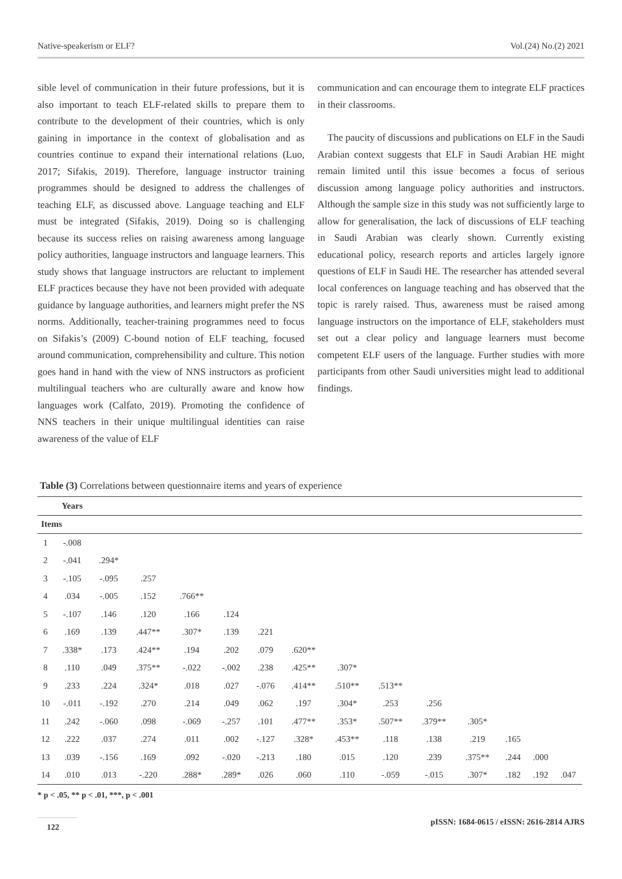Native-speakerism or ELF? Vol.(24) No.(2) 2021
sible level of communication in their future professions, but it is also important to teach ELF-related skills to prepare them to contribute to the development of their countries, which is only gaining in importance in the context of globalisation and as countries continue to expand their international relations (Luo, 2017; Sifakis, 2019). Therefore, language instructor training programmes should be designed to address the challenges of teaching ELF, as discussed above. Language teaching and ELF must be integrated (Sifakis, 2019). Doing so is challenging because its success relies on raising awareness among language policy authorities, language instructors and language learners. This study shows that language instructors are reluctant to implement ELF practices because they have not been provided with adequate guidance by language authorities, and learners might prefer the NS norms. Additionally, teacher-training programmes need to focus on Sifakis’s (2009) C-bound notion of ELF teaching, focused around communication, comprehensibility and culture. This notion goes hand in hand with the view of NNS instructors as proficient multilingual teachers who are culturally aware and know how languages work (Calfato, 2019). Promoting the confidence of NNS teachers in their unique multilingual identities can raise awareness of the value of ELF
communication and can encourage them to integrate ELF practices in their classrooms.
The paucity of discussions and publications on ELF in the Saudi Arabian context suggests that ELF in Saudi Arabian HE might remain limited until this issue becomes a focus of serious discussion among language policy authorities and instructors. Although the sample size in this study was not sufficiently large to allow for generalisation, the lack of discussions of ELF teaching in Saudi Arabian was clearly shown. Currently existing educational policy, research reports and articles largely ignore questions of ELF in Saudi HE. The researcher has attended several local conferences on language teaching and has observed that the topic is rarely raised. Thus, awareness must be raised among language instructors on the importance of ELF, stakeholders must set out a clear policy and language learners must become competent ELF users of the language. Further studies with more participants from other Saudi universities might lead to additional findings.
Table (3) Correlations between questionnaire items and years of experience
| | Years | | | | | | | | | | | | | |
| --- | --- | --- | --- | --- | --- | --- | --- | --- | --- | --- | --- | --- | --- | --- |
| Items | | | | | | | | | | | | | | |
| 1 | -.008 | | | | | | | | | | | | | |
| 2 | -.041 | .294* | | | | | | | | | | | | |
| 3 | -.105 | -.095 | .257 | | | | | | | | | | | |
| 4 | .034 | -.005 | .152 | .766** | | | | | | | | | | |
| 5 | -.107 | .146 | .120 | .166 | .124 | | | | | | | | | |
| 6 | .169 | .139 | .447** | .307* | .139 | .221 | | | | | | | | |
| 7 | .338* | .173 | .424** | .194 | .202 | .079 | .620** | | | | | | | |
| 8 | .110 | .049 | .375** | -.022 | -.002 | .238 | .425** | .307* | | | | | | |
| 9 | .233 | .224 | .324* | .018 | .027 | -.076 | .414** | .510** | .513** | | | | | |
| 10 | -.011 | -.192 | .270 | .214 | .049 | .062 | .197 | .304* | .253 | .256 | | | | |
| 11 | .242 | -.060 | .098 | -.069 | -.257 | .101 | .477** | .353* | .507** | .379** | .305* | | | |
| 12 | .222 | .037 | .274 | .011 | .002 | -.127 | .328* | .453** | .118 | .138 | .219 | .165 | | |
| 13 | .039 | -.156 | .169 | .092 | -.020 | -.213 | .180 | .015 | .120 | .239 | .375** | .244 | .000 | |
| 14 | .010 | .013 | -.220 | .288* | .289* | .026 | .060 | .110 | -.059 | -.015 | .307* | .182 | .192 | .047 |
* p < .05, ** p < .01, ***, p < .001
122 pISSN: 1684-0615 / eISSN: 2616-2814 AJRS